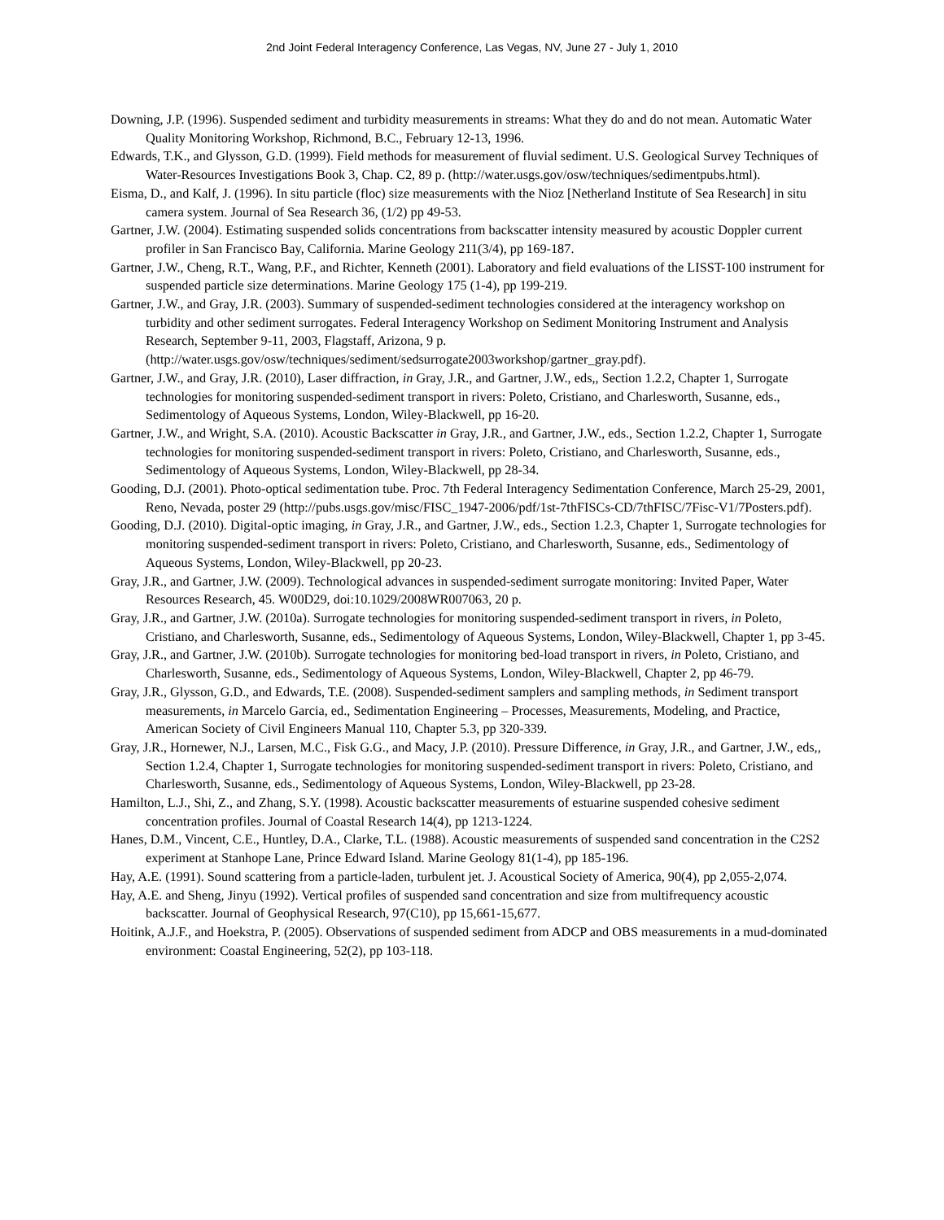2nd Joint Federal Interagency Conference, Las Vegas, NV, June 27 - July 1, 2010
Downing, J.P. (1996). Suspended sediment and turbidity measurements in streams: What they do and do not mean. Automatic Water Quality Monitoring Workshop, Richmond, B.C., February 12-13, 1996.
Edwards, T.K., and Glysson, G.D. (1999). Field methods for measurement of fluvial sediment. U.S. Geological Survey Techniques of Water-Resources Investigations Book 3, Chap. C2, 89 p. (http://water.usgs.gov/osw/techniques/sedimentpubs.html).
Eisma, D., and Kalf, J. (1996). In situ particle (floc) size measurements with the Nioz [Netherland Institute of Sea Research] in situ camera system. Journal of Sea Research 36, (1/2) pp 49-53.
Gartner, J.W. (2004). Estimating suspended solids concentrations from backscatter intensity measured by acoustic Doppler current profiler in San Francisco Bay, California. Marine Geology 211(3/4), pp 169-187.
Gartner, J.W., Cheng, R.T., Wang, P.F., and Richter, Kenneth (2001). Laboratory and field evaluations of the LISST-100 instrument for suspended particle size determinations. Marine Geology 175 (1-4), pp 199-219.
Gartner, J.W., and Gray, J.R. (2003). Summary of suspended-sediment technologies considered at the interagency workshop on turbidity and other sediment surrogates. Federal Interagency Workshop on Sediment Monitoring Instrument and Analysis Research, September 9-11, 2003, Flagstaff, Arizona, 9 p. (http://water.usgs.gov/osw/techniques/sediment/sedsurrogate2003workshop/gartner_gray.pdf).
Gartner, J.W., and Gray, J.R. (2010), Laser diffraction, in Gray, J.R., and Gartner, J.W., eds,, Section 1.2.2, Chapter 1, Surrogate technologies for monitoring suspended-sediment transport in rivers: Poleto, Cristiano, and Charlesworth, Susanne, eds., Sedimentology of Aqueous Systems, London, Wiley-Blackwell, pp 16-20.
Gartner, J.W., and Wright, S.A. (2010). Acoustic Backscatter in Gray, J.R., and Gartner, J.W., eds., Section 1.2.2, Chapter 1, Surrogate technologies for monitoring suspended-sediment transport in rivers: Poleto, Cristiano, and Charlesworth, Susanne, eds., Sedimentology of Aqueous Systems, London, Wiley-Blackwell, pp 28-34.
Gooding, D.J. (2001). Photo-optical sedimentation tube. Proc. 7th Federal Interagency Sedimentation Conference, March 25-29, 2001, Reno, Nevada, poster 29 (http://pubs.usgs.gov/misc/FISC_1947-2006/pdf/1st-7thFISCs-CD/7thFISC/7Fisc-V1/7Posters.pdf).
Gooding, D.J. (2010). Digital-optic imaging, in Gray, J.R., and Gartner, J.W., eds., Section 1.2.3, Chapter 1, Surrogate technologies for monitoring suspended-sediment transport in rivers: Poleto, Cristiano, and Charlesworth, Susanne, eds., Sedimentology of Aqueous Systems, London, Wiley-Blackwell, pp 20-23.
Gray, J.R., and Gartner, J.W. (2009). Technological advances in suspended-sediment surrogate monitoring: Invited Paper, Water Resources Research, 45. W00D29, doi:10.1029/2008WR007063, 20 p.
Gray, J.R., and Gartner, J.W. (2010a). Surrogate technologies for monitoring suspended-sediment transport in rivers, in Poleto, Cristiano, and Charlesworth, Susanne, eds., Sedimentology of Aqueous Systems, London, Wiley-Blackwell, Chapter 1, pp 3-45.
Gray, J.R., and Gartner, J.W. (2010b). Surrogate technologies for monitoring bed-load transport in rivers, in Poleto, Cristiano, and Charlesworth, Susanne, eds., Sedimentology of Aqueous Systems, London, Wiley-Blackwell, Chapter 2, pp 46-79.
Gray, J.R., Glysson, G.D., and Edwards, T.E. (2008). Suspended-sediment samplers and sampling methods, in Sediment transport measurements, in Marcelo Garcia, ed., Sedimentation Engineering – Processes, Measurements, Modeling, and Practice, American Society of Civil Engineers Manual 110, Chapter 5.3, pp 320-339.
Gray, J.R., Hornewer, N.J., Larsen, M.C., Fisk G.G., and Macy, J.P. (2010). Pressure Difference, in Gray, J.R., and Gartner, J.W., eds,, Section 1.2.4, Chapter 1, Surrogate technologies for monitoring suspended-sediment transport in rivers: Poleto, Cristiano, and Charlesworth, Susanne, eds., Sedimentology of Aqueous Systems, London, Wiley-Blackwell, pp 23-28.
Hamilton, L.J., Shi, Z., and Zhang, S.Y. (1998). Acoustic backscatter measurements of estuarine suspended cohesive sediment concentration profiles. Journal of Coastal Research 14(4), pp 1213-1224.
Hanes, D.M., Vincent, C.E., Huntley, D.A., Clarke, T.L. (1988). Acoustic measurements of suspended sand concentration in the C2S2 experiment at Stanhope Lane, Prince Edward Island. Marine Geology 81(1-4), pp 185-196.
Hay, A.E. (1991). Sound scattering from a particle-laden, turbulent jet. J. Acoustical Society of America, 90(4), pp 2,055-2,074.
Hay, A.E. and Sheng, Jinyu (1992). Vertical profiles of suspended sand concentration and size from multifrequency acoustic backscatter. Journal of Geophysical Research, 97(C10), pp 15,661-15,677.
Hoitink, A.J.F., and Hoekstra, P. (2005). Observations of suspended sediment from ADCP and OBS measurements in a mud-dominated environment: Coastal Engineering, 52(2), pp 103-118.